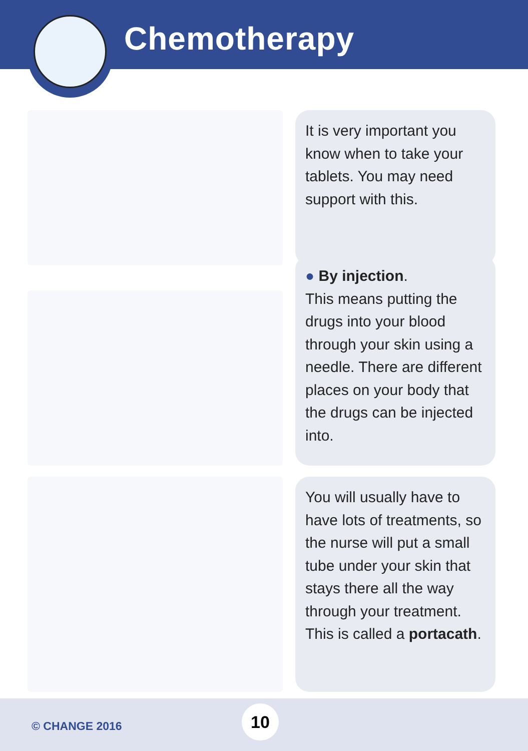Chemotherapy
It is very important you know when to take your tablets. You may need support with this.
● By injection.
This means putting the drugs into your blood through your skin using a needle. There are different places on your body that the drugs can be injected into.
You will usually have to have lots of treatments, so the nurse will put a small tube under your skin that stays there all the way through your treatment. This is called a portacath.
© CHANGE 2016
10